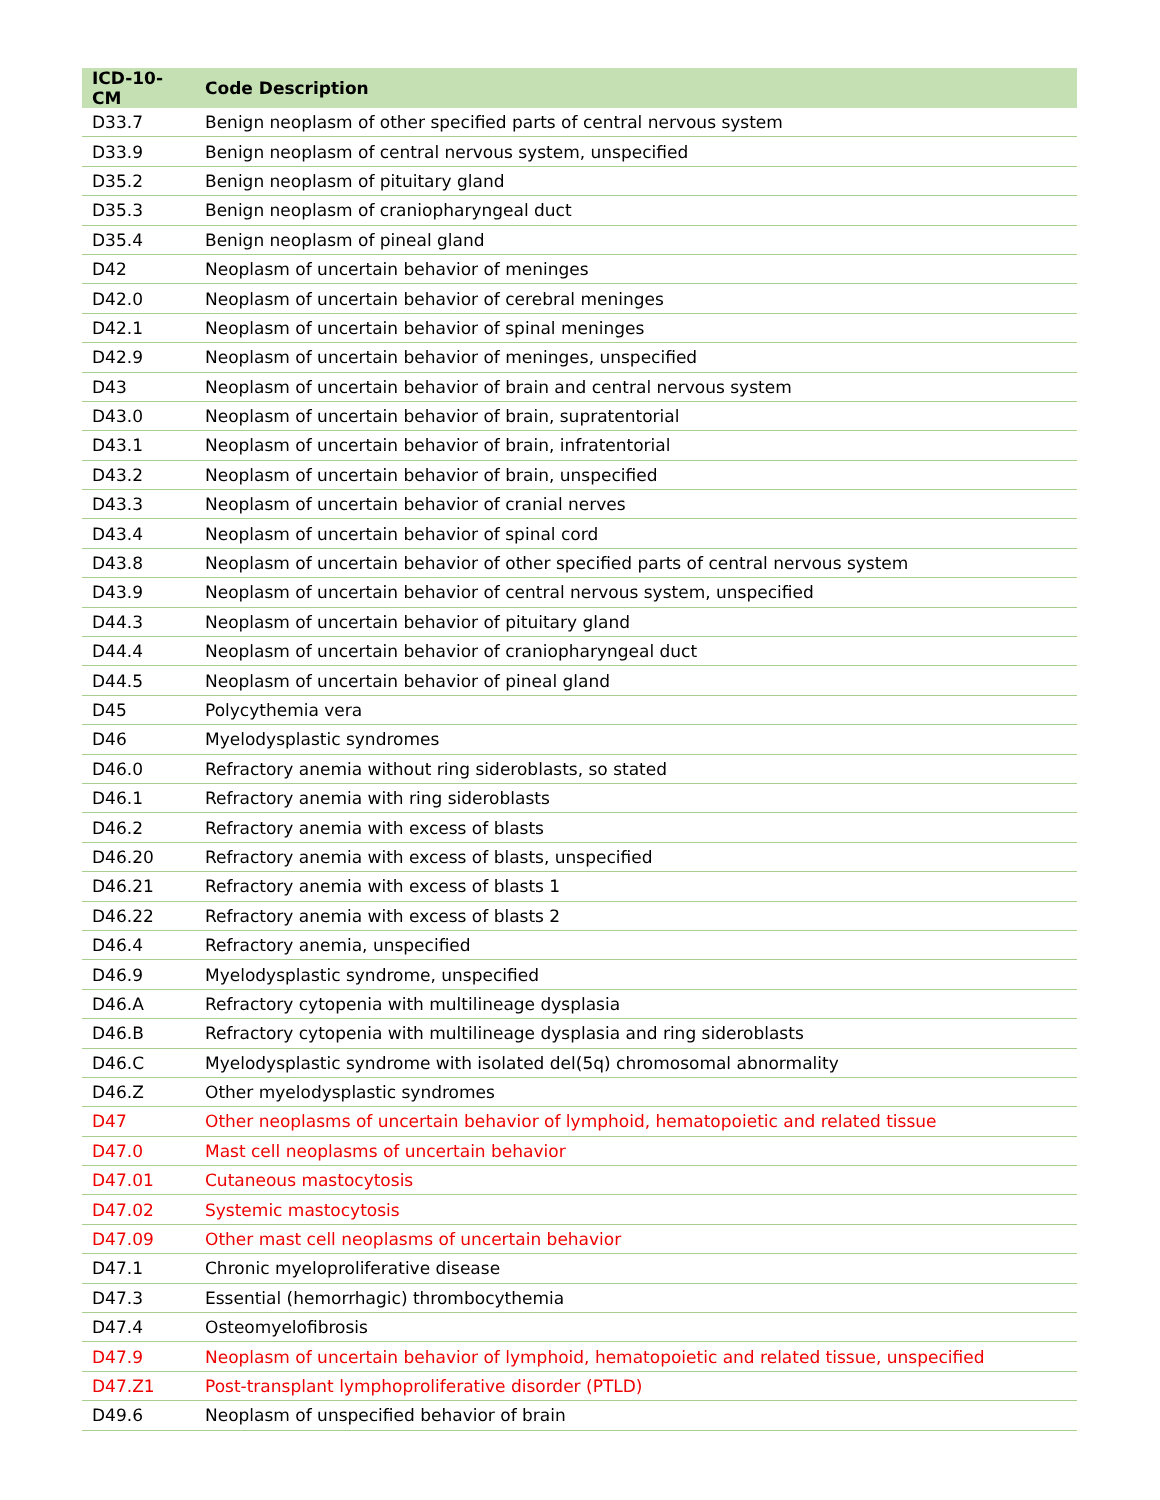| ICD-10-CM | Code Description |
| --- | --- |
| D33.7 | Benign neoplasm of other specified parts of central nervous system |
| D33.9 | Benign neoplasm of central nervous system, unspecified |
| D35.2 | Benign neoplasm of pituitary gland |
| D35.3 | Benign neoplasm of craniopharyngeal duct |
| D35.4 | Benign neoplasm of pineal gland |
| D42 | Neoplasm of uncertain behavior of meninges |
| D42.0 | Neoplasm of uncertain behavior of cerebral meninges |
| D42.1 | Neoplasm of uncertain behavior of spinal meninges |
| D42.9 | Neoplasm of uncertain behavior of meninges, unspecified |
| D43 | Neoplasm of uncertain behavior of brain and central nervous system |
| D43.0 | Neoplasm of uncertain behavior of brain, supratentorial |
| D43.1 | Neoplasm of uncertain behavior of brain, infratentorial |
| D43.2 | Neoplasm of uncertain behavior of brain, unspecified |
| D43.3 | Neoplasm of uncertain behavior of cranial nerves |
| D43.4 | Neoplasm of uncertain behavior of spinal cord |
| D43.8 | Neoplasm of uncertain behavior of other specified parts of central nervous system |
| D43.9 | Neoplasm of uncertain behavior of central nervous system, unspecified |
| D44.3 | Neoplasm of uncertain behavior of pituitary gland |
| D44.4 | Neoplasm of uncertain behavior of craniopharyngeal duct |
| D44.5 | Neoplasm of uncertain behavior of pineal gland |
| D45 | Polycythemia vera |
| D46 | Myelodysplastic syndromes |
| D46.0 | Refractory anemia without ring sideroblasts, so stated |
| D46.1 | Refractory anemia with ring sideroblasts |
| D46.2 | Refractory anemia with excess of blasts |
| D46.20 | Refractory anemia with excess of blasts, unspecified |
| D46.21 | Refractory anemia with excess of blasts 1 |
| D46.22 | Refractory anemia with excess of blasts 2 |
| D46.4 | Refractory anemia, unspecified |
| D46.9 | Myelodysplastic syndrome, unspecified |
| D46.A | Refractory cytopenia with multilineage dysplasia |
| D46.B | Refractory cytopenia with multilineage dysplasia and ring sideroblasts |
| D46.C | Myelodysplastic syndrome with isolated del(5q) chromosomal abnormality |
| D46.Z | Other myelodysplastic syndromes |
| D47 | Other neoplasms of uncertain behavior of lymphoid, hematopoietic and related tissue |
| D47.0 | Mast cell neoplasms of uncertain behavior |
| D47.01 | Cutaneous mastocytosis |
| D47.02 | Systemic mastocytosis |
| D47.09 | Other mast cell neoplasms of uncertain behavior |
| D47.1 | Chronic myeloproliferative disease |
| D47.3 | Essential (hemorrhagic) thrombocythemia |
| D47.4 | Osteomyelofibrosis |
| D47.9 | Neoplasm of uncertain behavior of lymphoid, hematopoietic and related tissue, unspecified |
| D47.Z1 | Post-transplant lymphoproliferative disorder (PTLD) |
| D49.6 | Neoplasm of unspecified behavior of brain |